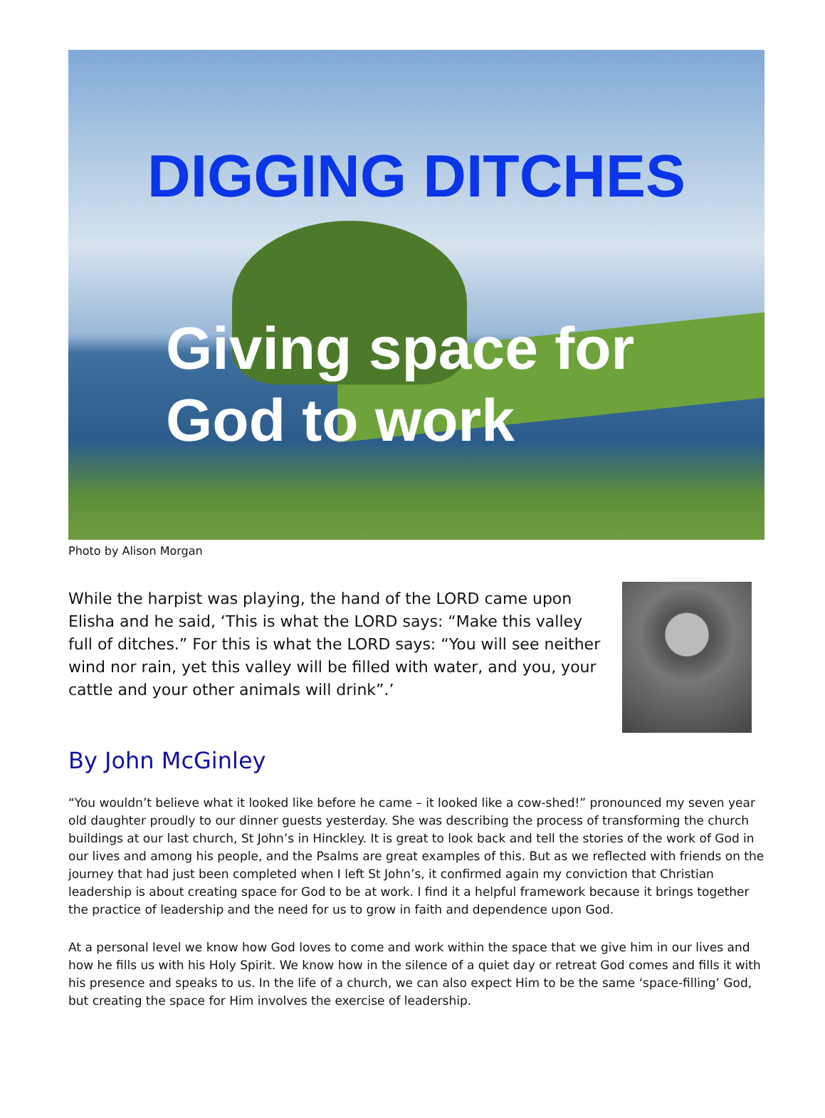DIGGING DITCHES
Giving space for
God to work
Photo by Alison Morgan
While the harpist was playing, the hand of the LORD came upon Elisha and he said, ‘This is what the LORD says: “Make this valley full of ditches.” For this is what the LORD says: “You will see neither wind nor rain, yet this valley will be filled with water, and you, your cattle and your other animals will drink”.’
By John McGinley
“You wouldn’t believe what it looked like before he came – it looked like a cow-shed!” pronounced my seven year old daughter proudly to our dinner guests yesterday. She was describing the process of transforming the church buildings at our last church, St John’s in Hinckley. It is great to look back and tell the stories of the work of God in our lives and among his people, and the Psalms are great examples of this. But as we reflected with friends on the journey that had just been completed when I left St John’s, it confirmed again my conviction that Christian leadership is about creating space for God to be at work. I find it a helpful framework because it brings together the practice of leadership and the need for us to grow in faith and dependence upon God.
At a personal level we know how God loves to come and work within the space that we give him in our lives and how he fills us with his Holy Spirit. We know how in the silence of a quiet day or retreat God comes and fills it with his presence and speaks to us. In the life of a church, we can also expect Him to be the same ‘space-filling’ God, but creating the space for Him involves the exercise of leadership.